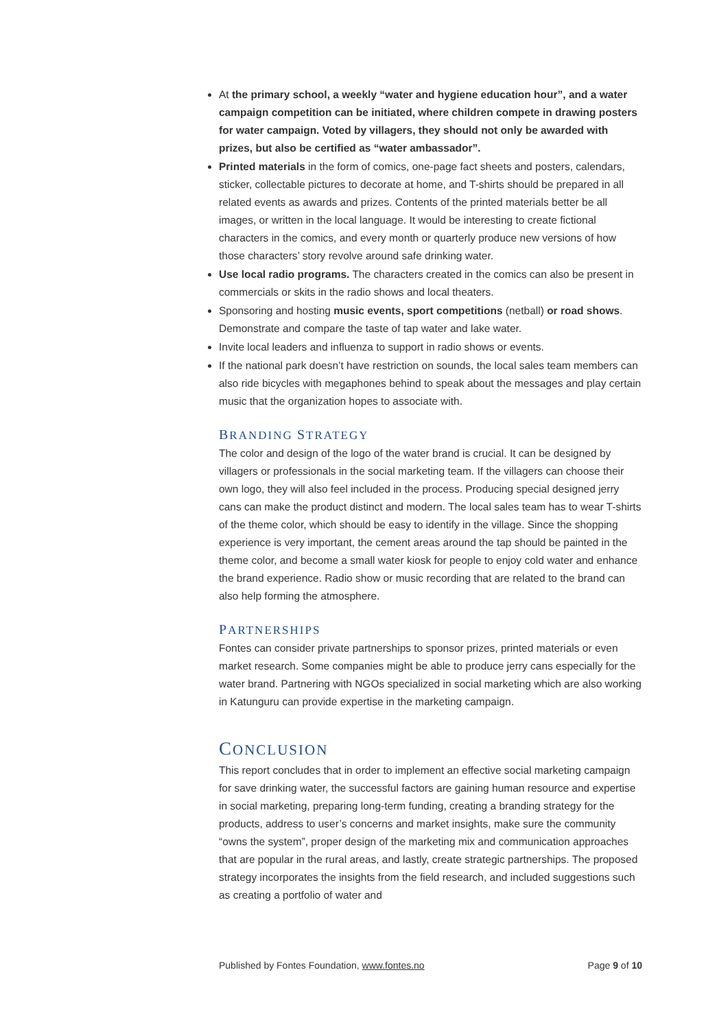At the primary school, a weekly “water and hygiene education hour”, and a water campaign competition can be initiated, where children compete in drawing posters for water campaign. Voted by villagers, they should not only be awarded with prizes, but also be certified as “water ambassador”.
Printed materials in the form of comics, one-page fact sheets and posters, calendars, sticker, collectable pictures to decorate at home, and T-shirts should be prepared in all related events as awards and prizes. Contents of the printed materials better be all images, or written in the local language. It would be interesting to create fictional characters in the comics, and every month or quarterly produce new versions of how those characters’ story revolve around safe drinking water.
Use local radio programs. The characters created in the comics can also be present in commercials or skits in the radio shows and local theaters.
Sponsoring and hosting music events, sport competitions (netball) or road shows. Demonstrate and compare the taste of tap water and lake water.
Invite local leaders and influenza to support in radio shows or events.
If the national park doesn’t have restriction on sounds, the local sales team members can also ride bicycles with megaphones behind to speak about the messages and play certain music that the organization hopes to associate with.
BRANDING STRATEGY
The color and design of the logo of the water brand is crucial. It can be designed by villagers or professionals in the social marketing team. If the villagers can choose their own logo, they will also feel included in the process. Producing special designed jerry cans can make the product distinct and modern. The local sales team has to wear T-shirts of the theme color, which should be easy to identify in the village. Since the shopping experience is very important, the cement areas around the tap should be painted in the theme color, and become a small water kiosk for people to enjoy cold water and enhance the brand experience. Radio show or music recording that are related to the brand can also help forming the atmosphere.
PARTNERSHIPS
Fontes can consider private partnerships to sponsor prizes, printed materials or even market research. Some companies might be able to produce jerry cans especially for the water brand. Partnering with NGOs specialized in social marketing which are also working in Katunguru can provide expertise in the marketing campaign.
CONCLUSION
This report concludes that in order to implement an effective social marketing campaign for save drinking water, the successful factors are gaining human resource and expertise in social marketing, preparing long-term funding, creating a branding strategy for the products, address to user’s concerns and market insights, make sure the community “owns the system”, proper design of the marketing mix and communication approaches that are popular in the rural areas, and lastly, create strategic partnerships. The proposed strategy incorporates the insights from the field research, and included suggestions such as creating a portfolio of water and
Published by Fontes Foundation, www.fontes.no Page 9 of 10